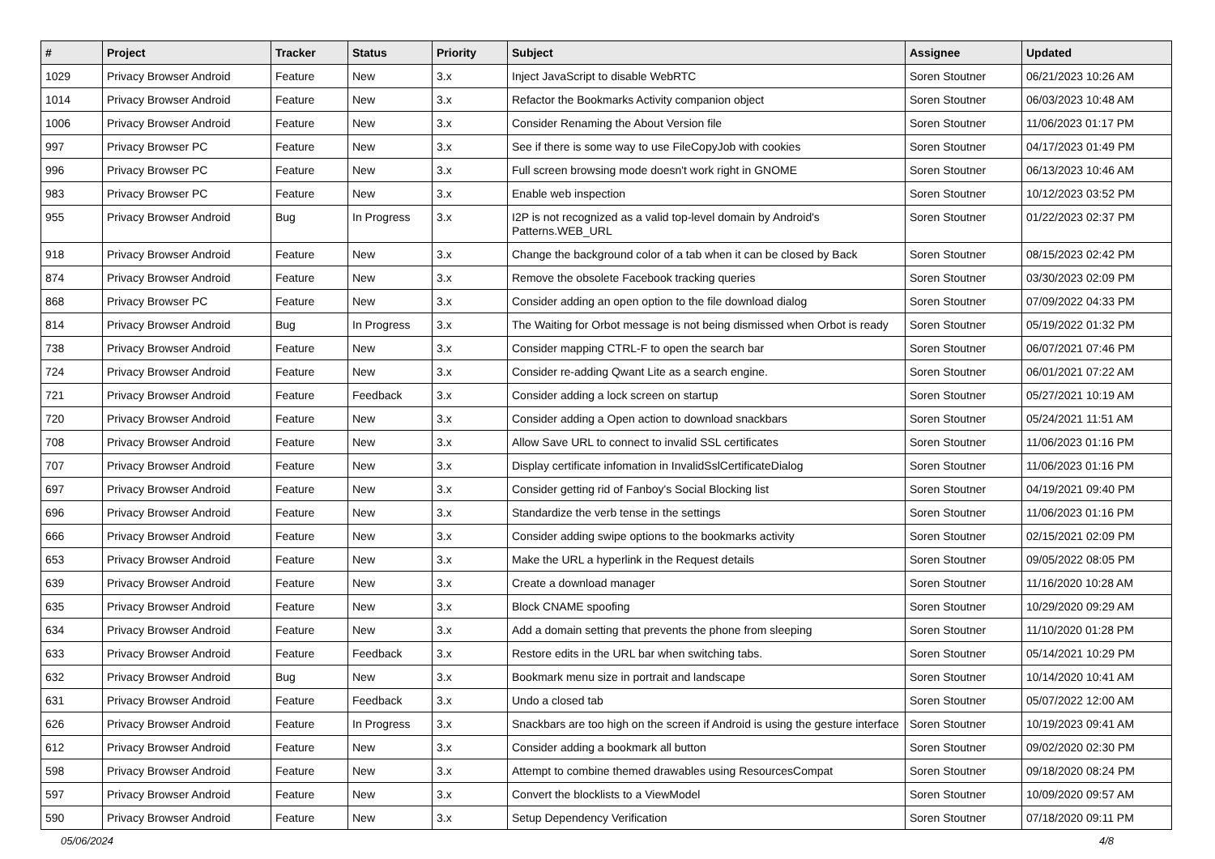| # | Project | Tracker | Status | Priority | Subject | Assignee | Updated |
| --- | --- | --- | --- | --- | --- | --- | --- |
| 1029 | Privacy Browser Android | Feature | New | 3.x | Inject JavaScript to disable WebRTC | Soren Stoutner | 06/21/2023 10:26 AM |
| 1014 | Privacy Browser Android | Feature | New | 3.x | Refactor the Bookmarks Activity companion object | Soren Stoutner | 06/03/2023 10:48 AM |
| 1006 | Privacy Browser Android | Feature | New | 3.x | Consider Renaming the About Version file | Soren Stoutner | 11/06/2023 01:17 PM |
| 997 | Privacy Browser PC | Feature | New | 3.x | See if there is some way to use FileCopyJob with cookies | Soren Stoutner | 04/17/2023 01:49 PM |
| 996 | Privacy Browser PC | Feature | New | 3.x | Full screen browsing mode doesn't work right in GNOME | Soren Stoutner | 06/13/2023 10:46 AM |
| 983 | Privacy Browser PC | Feature | New | 3.x | Enable web inspection | Soren Stoutner | 10/12/2023 03:52 PM |
| 955 | Privacy Browser Android | Bug | In Progress | 3.x | I2P is not recognized as a valid top-level domain by Android's Patterns.WEB_URL | Soren Stoutner | 01/22/2023 02:37 PM |
| 918 | Privacy Browser Android | Feature | New | 3.x | Change the background color of a tab when it can be closed by Back | Soren Stoutner | 08/15/2023 02:42 PM |
| 874 | Privacy Browser Android | Feature | New | 3.x | Remove the obsolete Facebook tracking queries | Soren Stoutner | 03/30/2023 02:09 PM |
| 868 | Privacy Browser PC | Feature | New | 3.x | Consider adding an open option to the file download dialog | Soren Stoutner | 07/09/2022 04:33 PM |
| 814 | Privacy Browser Android | Bug | In Progress | 3.x | The Waiting for Orbot message is not being dismissed when Orbot is ready | Soren Stoutner | 05/19/2022 01:32 PM |
| 738 | Privacy Browser Android | Feature | New | 3.x | Consider mapping CTRL-F to open the search bar | Soren Stoutner | 06/07/2021 07:46 PM |
| 724 | Privacy Browser Android | Feature | New | 3.x | Consider re-adding Qwant Lite as a search engine. | Soren Stoutner | 06/01/2021 07:22 AM |
| 721 | Privacy Browser Android | Feature | Feedback | 3.x | Consider adding a lock screen on startup | Soren Stoutner | 05/27/2021 10:19 AM |
| 720 | Privacy Browser Android | Feature | New | 3.x | Consider adding a Open action to download snackbars | Soren Stoutner | 05/24/2021 11:51 AM |
| 708 | Privacy Browser Android | Feature | New | 3.x | Allow Save URL to connect to invalid SSL certificates | Soren Stoutner | 11/06/2023 01:16 PM |
| 707 | Privacy Browser Android | Feature | New | 3.x | Display certificate infomation in InvalidSslCertificateDialog | Soren Stoutner | 11/06/2023 01:16 PM |
| 697 | Privacy Browser Android | Feature | New | 3.x | Consider getting rid of Fanboy's Social Blocking list | Soren Stoutner | 04/19/2021 09:40 PM |
| 696 | Privacy Browser Android | Feature | New | 3.x | Standardize the verb tense in the settings | Soren Stoutner | 11/06/2023 01:16 PM |
| 666 | Privacy Browser Android | Feature | New | 3.x | Consider adding swipe options to the bookmarks activity | Soren Stoutner | 02/15/2021 02:09 PM |
| 653 | Privacy Browser Android | Feature | New | 3.x | Make the URL a hyperlink in the Request details | Soren Stoutner | 09/05/2022 08:05 PM |
| 639 | Privacy Browser Android | Feature | New | 3.x | Create a download manager | Soren Stoutner | 11/16/2020 10:28 AM |
| 635 | Privacy Browser Android | Feature | New | 3.x | Block CNAME spoofing | Soren Stoutner | 10/29/2020 09:29 AM |
| 634 | Privacy Browser Android | Feature | New | 3.x | Add a domain setting that prevents the phone from sleeping | Soren Stoutner | 11/10/2020 01:28 PM |
| 633 | Privacy Browser Android | Feature | Feedback | 3.x | Restore edits in the URL bar when switching tabs. | Soren Stoutner | 05/14/2021 10:29 PM |
| 632 | Privacy Browser Android | Bug | New | 3.x | Bookmark menu size in portrait and landscape | Soren Stoutner | 10/14/2020 10:41 AM |
| 631 | Privacy Browser Android | Feature | Feedback | 3.x | Undo a closed tab | Soren Stoutner | 05/07/2022 12:00 AM |
| 626 | Privacy Browser Android | Feature | In Progress | 3.x | Snackbars are too high on the screen if Android is using the gesture interface | Soren Stoutner | 10/19/2023 09:41 AM |
| 612 | Privacy Browser Android | Feature | New | 3.x | Consider adding a bookmark all button | Soren Stoutner | 09/02/2020 02:30 PM |
| 598 | Privacy Browser Android | Feature | New | 3.x | Attempt to combine themed drawables using ResourcesCompat | Soren Stoutner | 09/18/2020 08:24 PM |
| 597 | Privacy Browser Android | Feature | New | 3.x | Convert the blocklists to a ViewModel | Soren Stoutner | 10/09/2020 09:57 AM |
| 590 | Privacy Browser Android | Feature | New | 3.x | Setup Dependency Verification | Soren Stoutner | 07/18/2020 09:11 PM |
05/06/2024 4/8